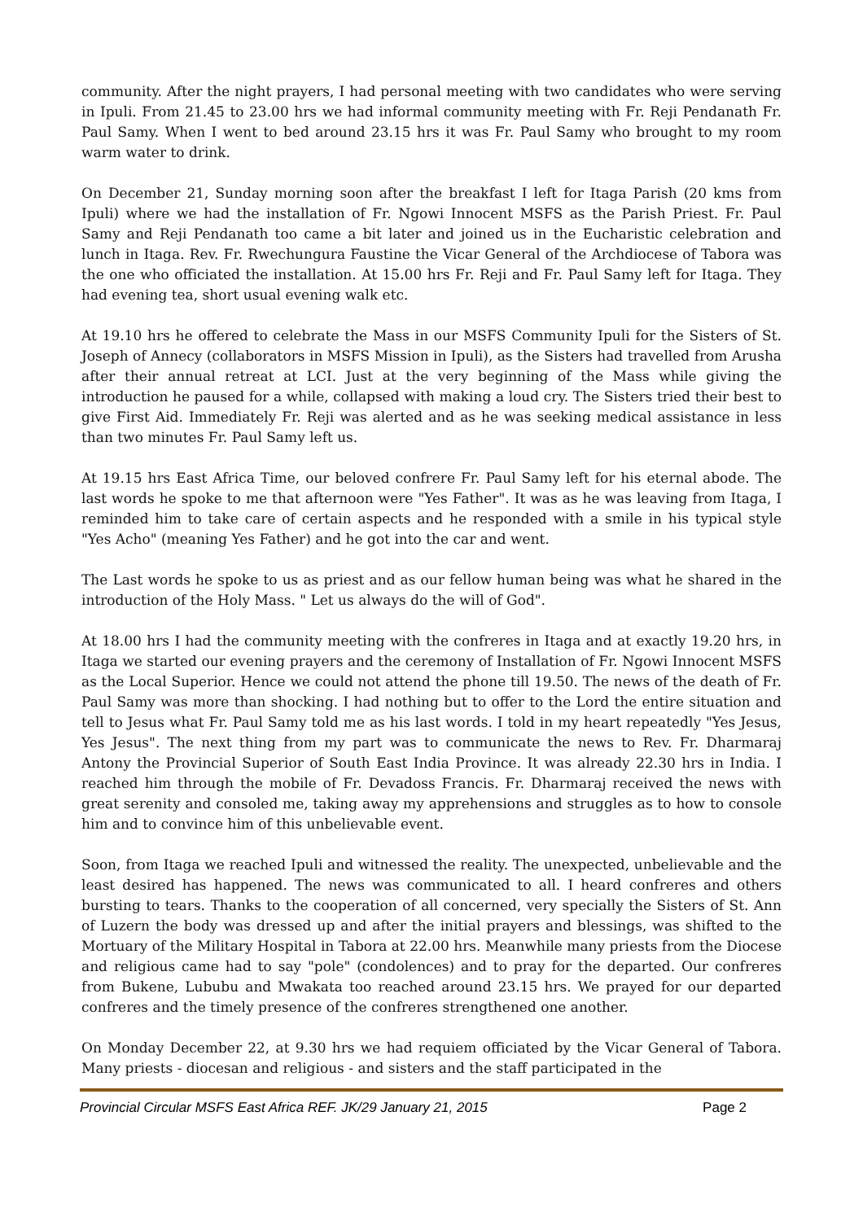community. After the night prayers, I had personal meeting with two candidates who were serving in Ipuli. From 21.45 to 23.00 hrs we had informal community meeting with Fr. Reji Pendanath Fr. Paul Samy. When I went to bed around 23.15 hrs it was Fr. Paul Samy who brought to my room warm water to drink.
On December 21, Sunday morning soon after the breakfast I left for Itaga Parish (20 kms from Ipuli) where we had the installation of Fr. Ngowi Innocent MSFS as the Parish Priest. Fr. Paul Samy and Reji Pendanath too came a bit later and joined us in the Eucharistic celebration and lunch in Itaga. Rev. Fr. Rwechungura Faustine the Vicar General of the Archdiocese of Tabora was the one who officiated the installation. At 15.00 hrs Fr. Reji and Fr. Paul Samy left for Itaga. They had evening tea, short usual evening walk etc.
At 19.10 hrs he offered to celebrate the Mass in our MSFS Community Ipuli for the Sisters of St. Joseph of Annecy (collaborators in MSFS Mission in Ipuli), as the Sisters had travelled from Arusha after their annual retreat at LCI. Just at the very beginning of the Mass while giving the introduction he paused for a while, collapsed with making a loud cry. The Sisters tried their best to give First Aid. Immediately Fr. Reji was alerted and as he was seeking medical assistance in less than two minutes Fr. Paul Samy left us.
At 19.15 hrs East Africa Time, our beloved confrere Fr. Paul Samy left for his eternal abode. The last words he spoke to me that afternoon were "Yes Father". It was as he was leaving from Itaga, I reminded him to take care of certain aspects and he responded with a smile in his typical style "Yes Acho" (meaning Yes Father) and he got into the car and went.
The Last words he spoke to us as priest and as our fellow human being was what he shared in the introduction of the Holy Mass. " Let us always do the will of God".
At 18.00 hrs I had the community meeting with the confreres in Itaga and at exactly 19.20 hrs, in Itaga we started our evening prayers and the ceremony of Installation of Fr. Ngowi Innocent MSFS as the Local Superior. Hence we could not attend the phone till 19.50. The news of the death of Fr. Paul Samy was more than shocking. I had nothing but to offer to the Lord the entire situation and tell to Jesus what Fr. Paul Samy told me as his last words. I told in my heart repeatedly "Yes Jesus, Yes Jesus". The next thing from my part was to communicate the news to Rev. Fr. Dharmaraj Antony the Provincial Superior of South East India Province. It was already 22.30 hrs in India. I reached him through the mobile of Fr. Devadoss Francis. Fr. Dharmaraj received the news with great serenity and consoled me, taking away my apprehensions and struggles as to how to console him and to convince him of this unbelievable event.
Soon, from Itaga we reached Ipuli and witnessed the reality. The unexpected, unbelievable and the least desired has happened. The news was communicated to all. I heard confreres and others bursting to tears. Thanks to the cooperation of all concerned, very specially the Sisters of St. Ann of Luzern the body was dressed up and after the initial prayers and blessings, was shifted to the Mortuary of the Military Hospital in Tabora at 22.00 hrs. Meanwhile many priests from the Diocese and religious came had to say "pole" (condolences) and to pray for the departed. Our confreres from Bukene, Lububu and Mwakata too reached around 23.15 hrs. We prayed for our departed confreres and the timely presence of the confreres strengthened one another.
On Monday December 22, at 9.30 hrs we had requiem officiated by the Vicar General of Tabora. Many priests - diocesan and religious - and sisters and the staff participated in the
Provincial Circular MSFS East Africa REF. JK/29 January 21, 2015 Page 2